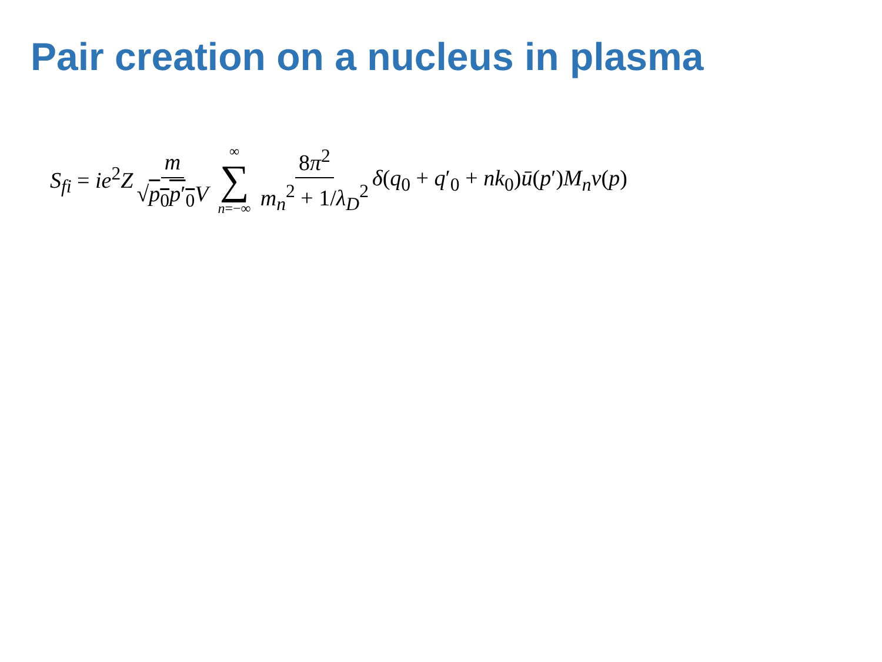Pair creation on a nucleus in plasma
S<sub>fi</sub> = ie<sup>2</sup>Z m √p<sub>0</sub>p′<sub>0</sub> V ∞ ∑ n=−∞ 8π<sup>2</sup> m<sub>n</sub><sup>2</sup> + 1/λ<sub>D</sub><sup>2</sup> δ(q<sub>0</sub> + q′<sub>0</sub> + nk<sub>0</sub>)ū(p′)M<sub>n</sub>v(p)